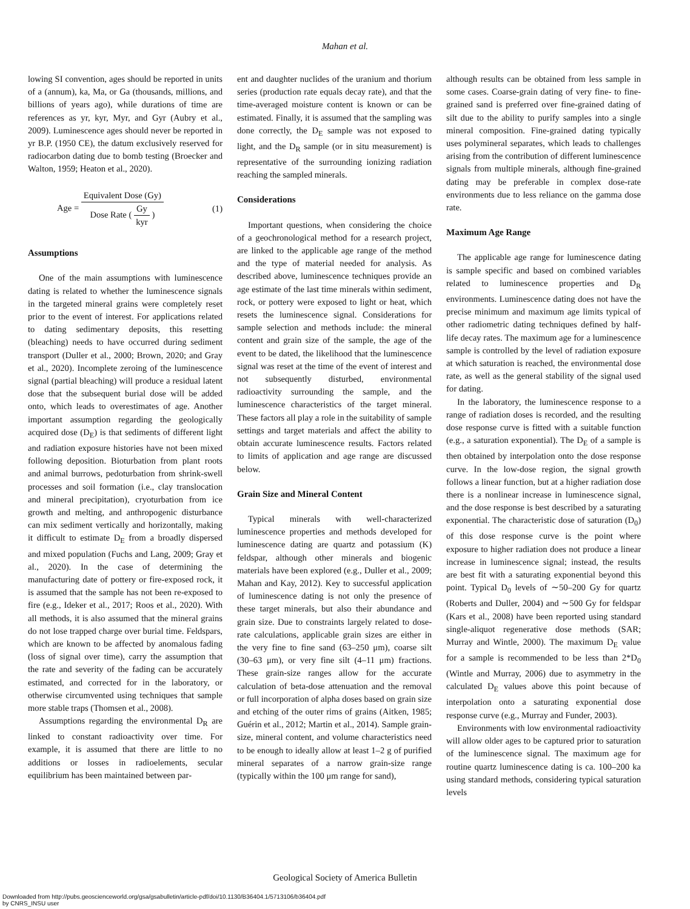Mahan et al.
lowing SI convention, ages should be reported in units of a (annum), ka, Ma, or Ga (thousands, millions, and billions of years ago), while durations of time are references as yr, kyr, Myr, and Gyr (Aubry et al., 2009). Luminescence ages should never be reported in yr B.P. (1950 CE), the datum exclusively reserved for radiocarbon dating due to bomb testing (Broecker and Walton, 1959; Heaton et al., 2020).
Age = Equivalent Dose (Gy) Dose Rate ( Gy kyr ) (1)
Assumptions
One of the main assumptions with luminescence dating is related to whether the luminescence signals in the targeted mineral grains were completely reset prior to the event of interest. For applications related to dating sedimentary deposits, this resetting (bleaching) needs to have occurred during sediment transport (Duller et al., 2000; Brown, 2020; and Gray et al., 2020). Incomplete zeroing of the luminescence signal (partial bleaching) will produce a residual latent dose that the subsequent burial dose will be added onto, which leads to overestimates of age. Another important assumption regarding the geologically acquired dose (D<sub>E</sub>) is that sediments of different light and radiation exposure histories have not been mixed following deposition. Bioturbation from plant roots and animal burrows, pedoturbation from shrink-swell processes and soil formation (i.e., clay translocation and mineral precipitation), cryoturbation from ice growth and melting, and anthropogenic disturbance can mix sediment vertically and horizontally, making it difficult to estimate D<sub>E</sub> from a broadly dispersed and mixed population (Fuchs and Lang, 2009; Gray et al., 2020). In the case of determining the manufacturing date of pottery or fire-exposed rock, it is assumed that the sample has not been re-exposed to fire (e.g., Ideker et al., 2017; Roos et al., 2020). With all methods, it is also assumed that the mineral grains do not lose trapped charge over burial time. Feldspars, which are known to be affected by anomalous fading (loss of signal over time), carry the assumption that the rate and severity of the fading can be accurately estimated, and corrected for in the laboratory, or otherwise circumvented using techniques that sample more stable traps (Thomsen et al., 2008).
Assumptions regarding the environmental D<sub>R</sub> are linked to constant radioactivity over time. For example, it is assumed that there are little to no additions or losses in radioelements, secular equilibrium has been maintained between par-
ent and daughter nuclides of the uranium and thorium series (production rate equals decay rate), and that the time-averaged moisture content is known or can be estimated. Finally, it is assumed that the sampling was done correctly, the D<sub>E</sub> sample was not exposed to light, and the D<sub>R</sub> sample (or in situ measurement) is representative of the surrounding ionizing radiation reaching the sampled minerals.
Considerations
Important questions, when considering the choice of a geochronological method for a research project, are linked to the applicable age range of the method and the type of material needed for analysis. As described above, luminescence techniques provide an age estimate of the last time minerals within sediment, rock, or pottery were exposed to light or heat, which resets the luminescence signal. Considerations for sample selection and methods include: the mineral content and grain size of the sample, the age of the event to be dated, the likelihood that the luminescence signal was reset at the time of the event of interest and not subsequently disturbed, environmental radioactivity surrounding the sample, and the luminescence characteristics of the target mineral. These factors all play a role in the suitability of sample settings and target materials and affect the ability to obtain accurate luminescence results. Factors related to limits of application and age range are discussed below.
Grain Size and Mineral Content
Typical minerals with well-characterized luminescence properties and methods developed for luminescence dating are quartz and potassium (K) feldspar, although other minerals and biogenic materials have been explored (e.g., Duller et al., 2009; Mahan and Kay, 2012). Key to successful application of luminescence dating is not only the presence of these target minerals, but also their abundance and grain size. Due to constraints largely related to dose-rate calculations, applicable grain sizes are either in the very fine to fine sand (63–250 μm), coarse silt (30–63 μm), or very fine silt (4–11 μm) fractions. These grain-size ranges allow for the accurate calculation of beta-dose attenuation and the removal or full incorporation of alpha doses based on grain size and etching of the outer rims of grains (Aitken, 1985; Guérin et al., 2012; Martin et al., 2014). Sample grain-size, mineral content, and volume characteristics need to be enough to ideally allow at least 1–2 g of purified mineral separates of a narrow grain-size range (typically within the 100 μm range for sand),
although results can be obtained from less sample in some cases. Coarse-grain dating of very fine- to fine-grained sand is preferred over fine-grained dating of silt due to the ability to purify samples into a single mineral composition. Fine-grained dating typically uses polymineral separates, which leads to challenges arising from the contribution of different luminescence signals from multiple minerals, although fine-grained dating may be preferable in complex dose-rate environments due to less reliance on the gamma dose rate.
Maximum Age Range
The applicable age range for luminescence dating is sample specific and based on combined variables related to luminescence properties and D<sub>R</sub> environments. Luminescence dating does not have the precise minimum and maximum age limits typical of other radiometric dating techniques defined by half-life decay rates. The maximum age for a luminescence sample is controlled by the level of radiation exposure at which saturation is reached, the environmental dose rate, as well as the general stability of the signal used for dating.
In the laboratory, the luminescence response to a range of radiation doses is recorded, and the resulting dose response curve is fitted with a suitable function (e.g., a saturation exponential). The D<sub>E</sub> of a sample is then obtained by interpolation onto the dose response curve. In the low-dose region, the signal growth follows a linear function, but at a higher radiation dose there is a nonlinear increase in luminescence signal, and the dose response is best described by a saturating exponential. The characteristic dose of saturation (D<sub>0</sub>) of this dose response curve is the point where exposure to higher radiation does not produce a linear increase in luminescence signal; instead, the results are best fit with a saturating exponential beyond this point. Typical D<sub>0</sub> levels of ∼50–200 Gy for quartz (Roberts and Duller, 2004) and ∼500 Gy for feldspar (Kars et al., 2008) have been reported using standard single-aliquot regenerative dose methods (SAR; Murray and Wintle, 2000). The maximum D<sub>E</sub> value for a sample is recommended to be less than 2*D<sub>0</sub> (Wintle and Murray, 2006) due to asymmetry in the calculated D<sub>E</sub> values above this point because of interpolation onto a saturating exponential dose response curve (e.g., Murray and Funder, 2003).
Environments with low environmental radioactivity will allow older ages to be captured prior to saturation of the luminescence signal. The maximum age for routine quartz luminescence dating is ca. 100–200 ka using standard methods, considering typical saturation levels
Geological Society of America Bulletin
Downloaded from http://pubs.geoscienceworld.org/gsa/gsabulletin/article-pdf/doi/10.1130/B36404.1/5713106/b36404.pdf
by CNRS_INSU user